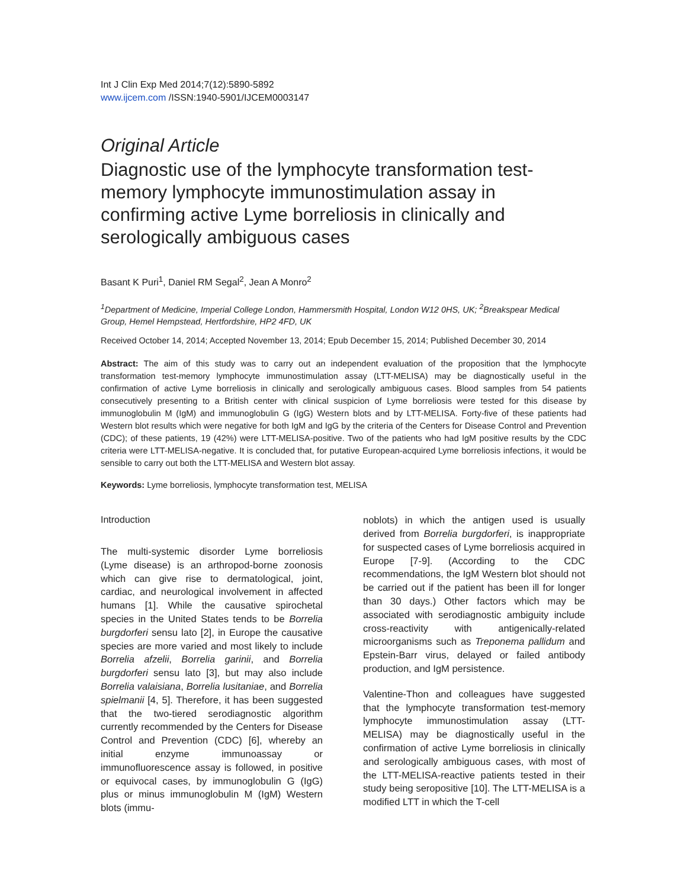Int J Clin Exp Med 2014;7(12):5890-5892
www.ijcem.com /ISSN:1940-5901/IJCEM0003147
Original Article
Diagnostic use of the lymphocyte transformation test-memory lymphocyte immunostimulation assay in confirming active Lyme borreliosis in clinically and serologically ambiguous cases
Basant K Puri<sup>1</sup>, Daniel RM Segal<sup>2</sup>, Jean A Monro<sup>2</sup>
<sup>1</sup> Department of Medicine, Imperial College London, Hammersmith Hospital, London W12 0HS, UK; <sup>2</sup>Breakspear Medical Group, Hemel Hempstead, Hertfordshire, HP2 4FD, UK
Received October 14, 2014; Accepted November 13, 2014; Epub December 15, 2014; Published December 30, 2014
Abstract: The aim of this study was to carry out an independent evaluation of the proposition that the lymphocyte transformation test-memory lymphocyte immunostimulation assay (LTT-MELISA) may be diagnostically useful in the confirmation of active Lyme borreliosis in clinically and serologically ambiguous cases. Blood samples from 54 patients consecutively presenting to a British center with clinical suspicion of Lyme borreliosis were tested for this disease by immunoglobulin M (IgM) and immunoglobulin G (IgG) Western blots and by LTT-MELISA. Forty-five of these patients had Western blot results which were negative for both IgM and IgG by the criteria of the Centers for Disease Control and Prevention (CDC); of these patients, 19 (42%) were LTT-MELISA-positive. Two of the patients who had IgM positive results by the CDC criteria were LTT-MELISA-negative. It is concluded that, for putative European-acquired Lyme borreliosis infections, it would be sensible to carry out both the LTT-MELISA and Western blot assay.
Keywords: Lyme borreliosis, lymphocyte transformation test, MELISA
Introduction
The multi-systemic disorder Lyme borreliosis (Lyme disease) is an arthropod-borne zoonosis which can give rise to dermatological, joint, cardiac, and neurological involvement in affected humans [1]. While the causative spirochetal species in the United States tends to be Borrelia burgdorferi sensu lato [2], in Europe the causative species are more varied and most likely to include Borrelia afzelii, Borrelia garinii, and Borrelia burgdorferi sensu lato [3], but may also include Borrelia valaisiana, Borrelia lusitaniae, and Borrelia spielmanii [4, 5]. Therefore, it has been suggested that the two-tiered serodiagnostic algorithm currently recommended by the Centers for Disease Control and Prevention (CDC) [6], whereby an initial enzyme immunoassay or immunofluorescence assay is followed, in positive or equivocal cases, by immunoglobulin G (IgG) plus or minus immunoglobulin M (IgM) Western blots (immu-
noblots) in which the antigen used is usually derived from Borrelia burgdorferi, is inappropriate for suspected cases of Lyme borreliosis acquired in Europe [7-9]. (According to the CDC recommendations, the IgM Western blot should not be carried out if the patient has been ill for longer than 30 days.) Other factors which may be associated with serodiagnostic ambiguity include cross-reactivity with antigenically-related microorganisms such as Treponema pallidum and Epstein-Barr virus, delayed or failed antibody production, and IgM persistence.
Valentine-Thon and colleagues have suggested that the lymphocyte transformation test-memory lymphocyte immunostimulation assay (LTT-MELISA) may be diagnostically useful in the confirmation of active Lyme borreliosis in clinically and serologically ambiguous cases, with most of the LTT-MELISA-reactive patients tested in their study being seropositive [10]. The LTT-MELISA is a modified LTT in which the T-cell